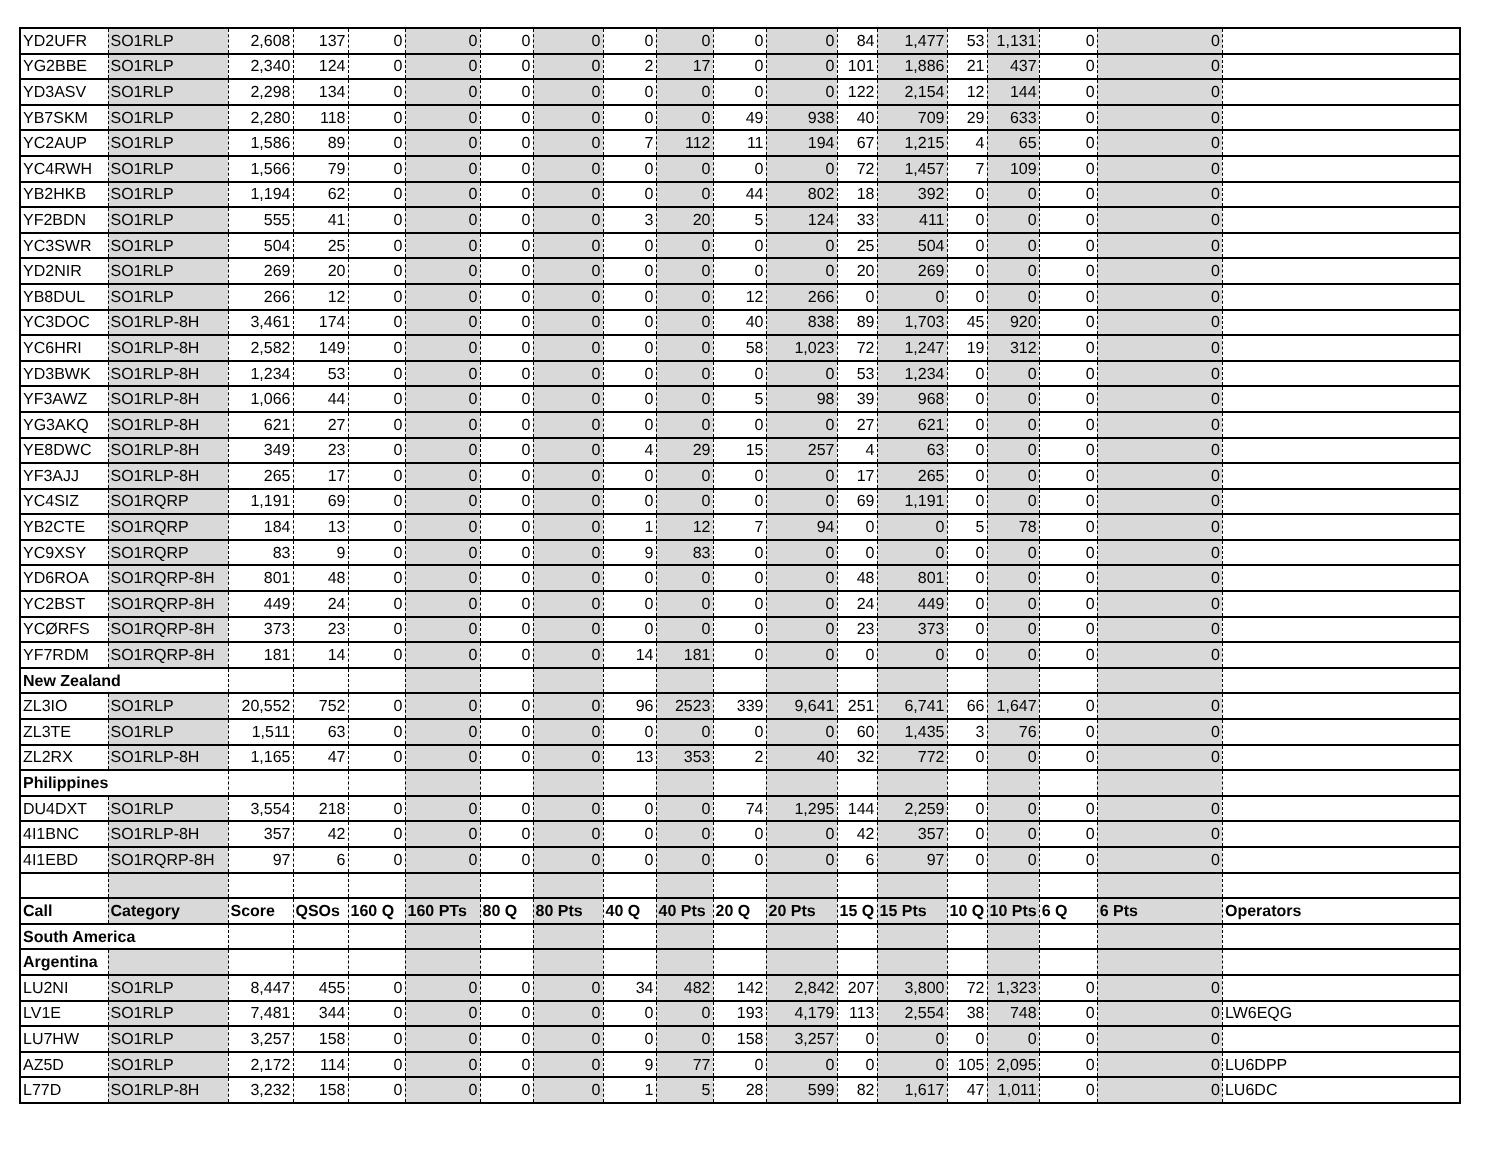| YD2UFR | SO1RLP | 2,608 | 137 | 0 | 0 | 0 | 0 | 0 | 0 | 0 | 0 | 84 | 1,477 | 53 | 1,131 | 0 | 0 | |
| YG2BBE | SO1RLP | 2,340 | 124 | 0 | 0 | 0 | 0 | 2 | 17 | 0 | 0 | 101 | 1,886 | 21 | 437 | 0 | 0 | |
| YD3ASV | SO1RLP | 2,298 | 134 | 0 | 0 | 0 | 0 | 0 | 0 | 0 | 0 | 122 | 2,154 | 12 | 144 | 0 | 0 | |
| YB7SKM | SO1RLP | 2,280 | 118 | 0 | 0 | 0 | 0 | 0 | 0 | 49 | 938 | 40 | 709 | 29 | 633 | 0 | 0 | |
| YC2AUP | SO1RLP | 1,586 | 89 | 0 | 0 | 0 | 0 | 7 | 112 | 11 | 194 | 67 | 1,215 | 4 | 65 | 0 | 0 | |
| YC4RWH | SO1RLP | 1,566 | 79 | 0 | 0 | 0 | 0 | 0 | 0 | 0 | 0 | 72 | 1,457 | 7 | 109 | 0 | 0 | |
| YB2HKB | SO1RLP | 1,194 | 62 | 0 | 0 | 0 | 0 | 0 | 0 | 44 | 802 | 18 | 392 | 0 | 0 | 0 | 0 | |
| YF2BDN | SO1RLP | 555 | 41 | 0 | 0 | 0 | 0 | 3 | 20 | 5 | 124 | 33 | 411 | 0 | 0 | 0 | 0 | |
| YC3SWR | SO1RLP | 504 | 25 | 0 | 0 | 0 | 0 | 0 | 0 | 0 | 0 | 25 | 504 | 0 | 0 | 0 | 0 | |
| YD2NIR | SO1RLP | 269 | 20 | 0 | 0 | 0 | 0 | 0 | 0 | 0 | 0 | 20 | 269 | 0 | 0 | 0 | 0 | |
| YB8DUL | SO1RLP | 266 | 12 | 0 | 0 | 0 | 0 | 0 | 0 | 12 | 266 | 0 | 0 | 0 | 0 | 0 | 0 | |
| YC3DOC | SO1RLP-8H | 3,461 | 174 | 0 | 0 | 0 | 0 | 0 | 0 | 40 | 838 | 89 | 1,703 | 45 | 920 | 0 | 0 | |
| YC6HRI | SO1RLP-8H | 2,582 | 149 | 0 | 0 | 0 | 0 | 0 | 0 | 58 | 1,023 | 72 | 1,247 | 19 | 312 | 0 | 0 | |
| YD3BWK | SO1RLP-8H | 1,234 | 53 | 0 | 0 | 0 | 0 | 0 | 0 | 0 | 0 | 53 | 1,234 | 0 | 0 | 0 | 0 | |
| YF3AWZ | SO1RLP-8H | 1,066 | 44 | 0 | 0 | 0 | 0 | 0 | 0 | 5 | 98 | 39 | 968 | 0 | 0 | 0 | 0 | |
| YG3AKQ | SO1RLP-8H | 621 | 27 | 0 | 0 | 0 | 0 | 0 | 0 | 0 | 0 | 27 | 621 | 0 | 0 | 0 | 0 | |
| YE8DWC | SO1RLP-8H | 349 | 23 | 0 | 0 | 0 | 0 | 4 | 29 | 15 | 257 | 4 | 63 | 0 | 0 | 0 | 0 | |
| YF3AJJ | SO1RLP-8H | 265 | 17 | 0 | 0 | 0 | 0 | 0 | 0 | 0 | 0 | 17 | 265 | 0 | 0 | 0 | 0 | |
| YC4SIZ | SO1RQRP | 1,191 | 69 | 0 | 0 | 0 | 0 | 0 | 0 | 0 | 0 | 69 | 1,191 | 0 | 0 | 0 | 0 | |
| YB2CTE | SO1RQRP | 184 | 13 | 0 | 0 | 0 | 0 | 1 | 12 | 7 | 94 | 0 | 0 | 5 | 78 | 0 | 0 | |
| YC9XSY | SO1RQRP | 83 | 9 | 0 | 0 | 0 | 0 | 9 | 83 | 0 | 0 | 0 | 0 | 0 | 0 | 0 | 0 | |
| YD6ROA | SO1RQRP-8H | 801 | 48 | 0 | 0 | 0 | 0 | 0 | 0 | 0 | 0 | 48 | 801 | 0 | 0 | 0 | 0 | |
| YC2BST | SO1RQRP-8H | 449 | 24 | 0 | 0 | 0 | 0 | 0 | 0 | 0 | 0 | 24 | 449 | 0 | 0 | 0 | 0 | |
| YCØRFS | SO1RQRP-8H | 373 | 23 | 0 | 0 | 0 | 0 | 0 | 0 | 0 | 0 | 23 | 373 | 0 | 0 | 0 | 0 | |
| YF7RDM | SO1RQRP-8H | 181 | 14 | 0 | 0 | 0 | 0 | 14 | 181 | 0 | 0 | 0 | 0 | 0 | 0 | 0 | 0 | |
| New Zealand | | | | | | | | | | | | | | | | | | |
| ZL3IO | SO1RLP | 20,552 | 752 | 0 | 0 | 0 | 0 | 96 | 2523 | 339 | 9,641 | 251 | 6,741 | 66 | 1,647 | 0 | 0 | |
| ZL3TE | SO1RLP | 1,511 | 63 | 0 | 0 | 0 | 0 | 0 | 0 | 0 | 0 | 60 | 1,435 | 3 | 76 | 0 | 0 | |
| ZL2RX | SO1RLP-8H | 1,165 | 47 | 0 | 0 | 0 | 0 | 13 | 353 | 2 | 40 | 32 | 772 | 0 | 0 | 0 | 0 | |
| Philippines | | | | | | | | | | | | | | | | | | |
| DU4DXT | SO1RLP | 3,554 | 218 | 0 | 0 | 0 | 0 | 0 | 0 | 74 | 1,295 | 144 | 2,259 | 0 | 0 | 0 | 0 | |
| 4I1BNC | SO1RLP-8H | 357 | 42 | 0 | 0 | 0 | 0 | 0 | 0 | 0 | 0 | 42 | 357 | 0 | 0 | 0 | 0 | |
| 4I1EBD | SO1RQRP-8H | 97 | 6 | 0 | 0 | 0 | 0 | 0 | 0 | 0 | 0 | 6 | 97 | 0 | 0 | 0 | 0 | |
| Call | Category | Score | QSOs | 160 Q | 160 PTs | 80 Q | 80 Pts | 40 Q | 40 Pts | 20 Q | 20 Pts | 15 Q | 15 Pts | 10 Q | 10 Pts | 6 Q | 6 Pts | Operators |
| South America | | | | | | | | | | | | | | | | | | |
| Argentina | | | | | | | | | | | | | | | | | | |
| LU2NI | SO1RLP | 8,447 | 455 | 0 | 0 | 0 | 0 | 34 | 482 | 142 | 2,842 | 207 | 3,800 | 72 | 1,323 | 0 | 0 | |
| LV1E | SO1RLP | 7,481 | 344 | 0 | 0 | 0 | 0 | 0 | 0 | 193 | 4,179 | 113 | 2,554 | 38 | 748 | 0 | 0 | LW6EQG |
| LU7HW | SO1RLP | 3,257 | 158 | 0 | 0 | 0 | 0 | 0 | 0 | 158 | 3,257 | 0 | 0 | 0 | 0 | 0 | 0 | |
| AZ5D | SO1RLP | 2,172 | 114 | 0 | 0 | 0 | 0 | 9 | 77 | 0 | 0 | 0 | 0 | 105 | 2,095 | 0 | 0 | LU6DPP |
| L77D | SO1RLP-8H | 3,232 | 158 | 0 | 0 | 0 | 0 | 1 | 5 | 28 | 599 | 82 | 1,617 | 47 | 1,011 | 0 | 0 | LU6DC |